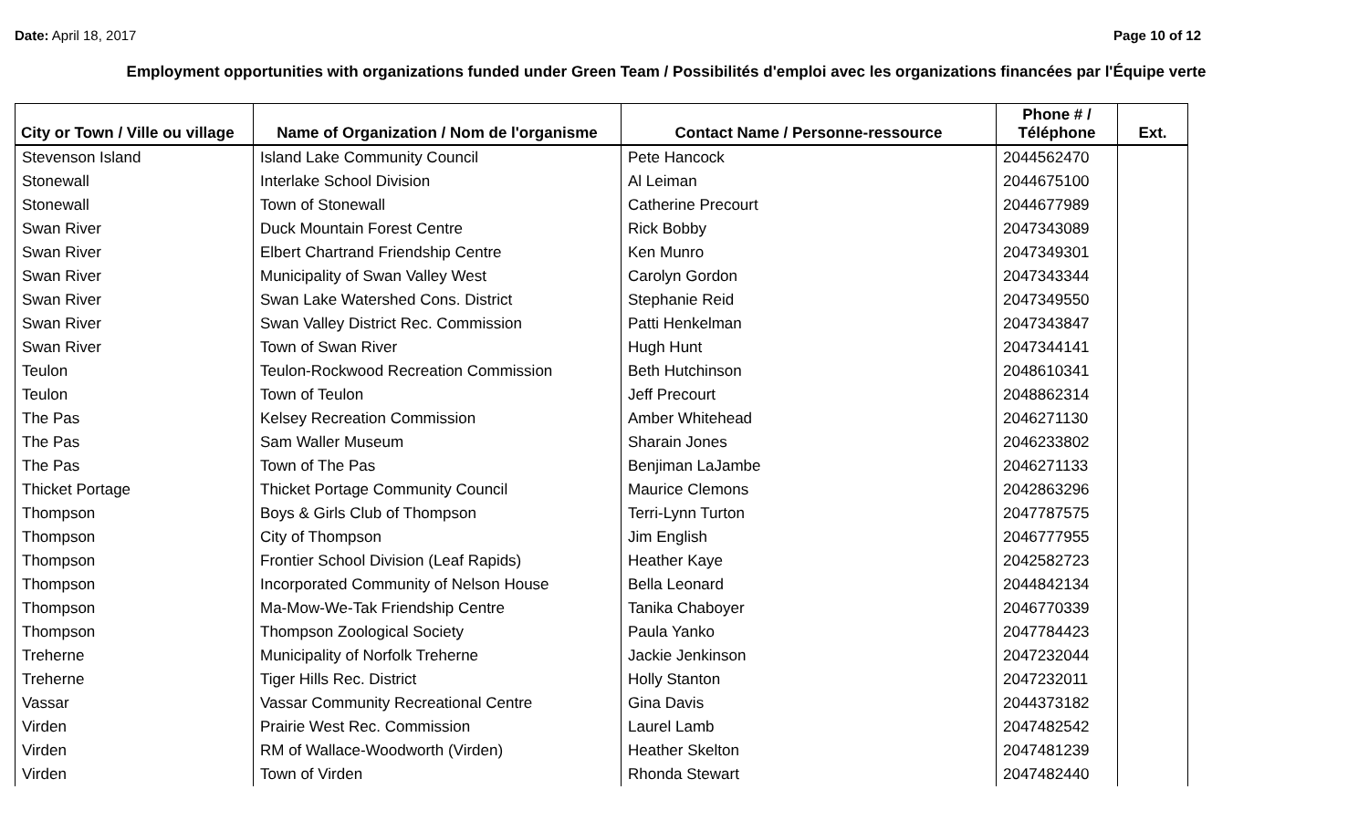Date: April 18, 2017 Page 10 of 12
Employment opportunities with organizations funded under Green Team / Possibilités d'emploi avec les organizations financées par l'Équipe verte
| City or Town / Ville ou village | Name of Organization / Nom de l'organisme | Contact Name / Personne-ressource | Phone # / Téléphone | Ext. |
| --- | --- | --- | --- | --- |
| Stevenson Island | Island Lake Community Council | Pete Hancock | 2044562470 | |
| Stonewall | Interlake School Division | Al Leiman | 2044675100 | |
| Stonewall | Town of Stonewall | Catherine Precourt | 2044677989 | |
| Swan River | Duck Mountain Forest Centre | Rick Bobby | 2047343089 | |
| Swan River | Elbert Chartrand Friendship Centre | Ken Munro | 2047349301 | |
| Swan River | Municipality of Swan Valley West | Carolyn Gordon | 2047343344 | |
| Swan River | Swan Lake Watershed Cons. District | Stephanie Reid | 2047349550 | |
| Swan River | Swan Valley District Rec. Commission | Patti Henkelman | 2047343847 | |
| Swan River | Town of Swan River | Hugh Hunt | 2047344141 | |
| Teulon | Teulon-Rockwood Recreation Commission | Beth Hutchinson | 2048610341 | |
| Teulon | Town of Teulon | Jeff Precourt | 2048862314 | |
| The Pas | Kelsey Recreation Commission | Amber Whitehead | 2046271130 | |
| The Pas | Sam Waller Museum | Sharain Jones | 2046233802 | |
| The Pas | Town of The Pas | Benjiman LaJambe | 2046271133 | |
| Thicket Portage | Thicket Portage Community Council | Maurice Clemons | 2042863296 | |
| Thompson | Boys & Girls Club of Thompson | Terri-Lynn Turton | 2047787575 | |
| Thompson | City of Thompson | Jim English | 2046777955 | |
| Thompson | Frontier School Division (Leaf Rapids) | Heather Kaye | 2042582723 | |
| Thompson | Incorporated Community of Nelson House | Bella Leonard | 2044842134 | |
| Thompson | Ma-Mow-We-Tak Friendship Centre | Tanika Chaboyer | 2046770339 | |
| Thompson | Thompson Zoological Society | Paula Yanko | 2047784423 | |
| Treherne | Municipality of Norfolk Treherne | Jackie Jenkinson | 2047232044 | |
| Treherne | Tiger Hills Rec. District | Holly Stanton | 2047232011 | |
| Vassar | Vassar Community Recreational Centre | Gina Davis | 2044373182 | |
| Virden | Prairie West Rec. Commission | Laurel Lamb | 2047482542 | |
| Virden | RM of Wallace-Woodworth (Virden) | Heather Skelton | 2047481239 | |
| Virden | Town of Virden | Rhonda Stewart | 2047482440 | |